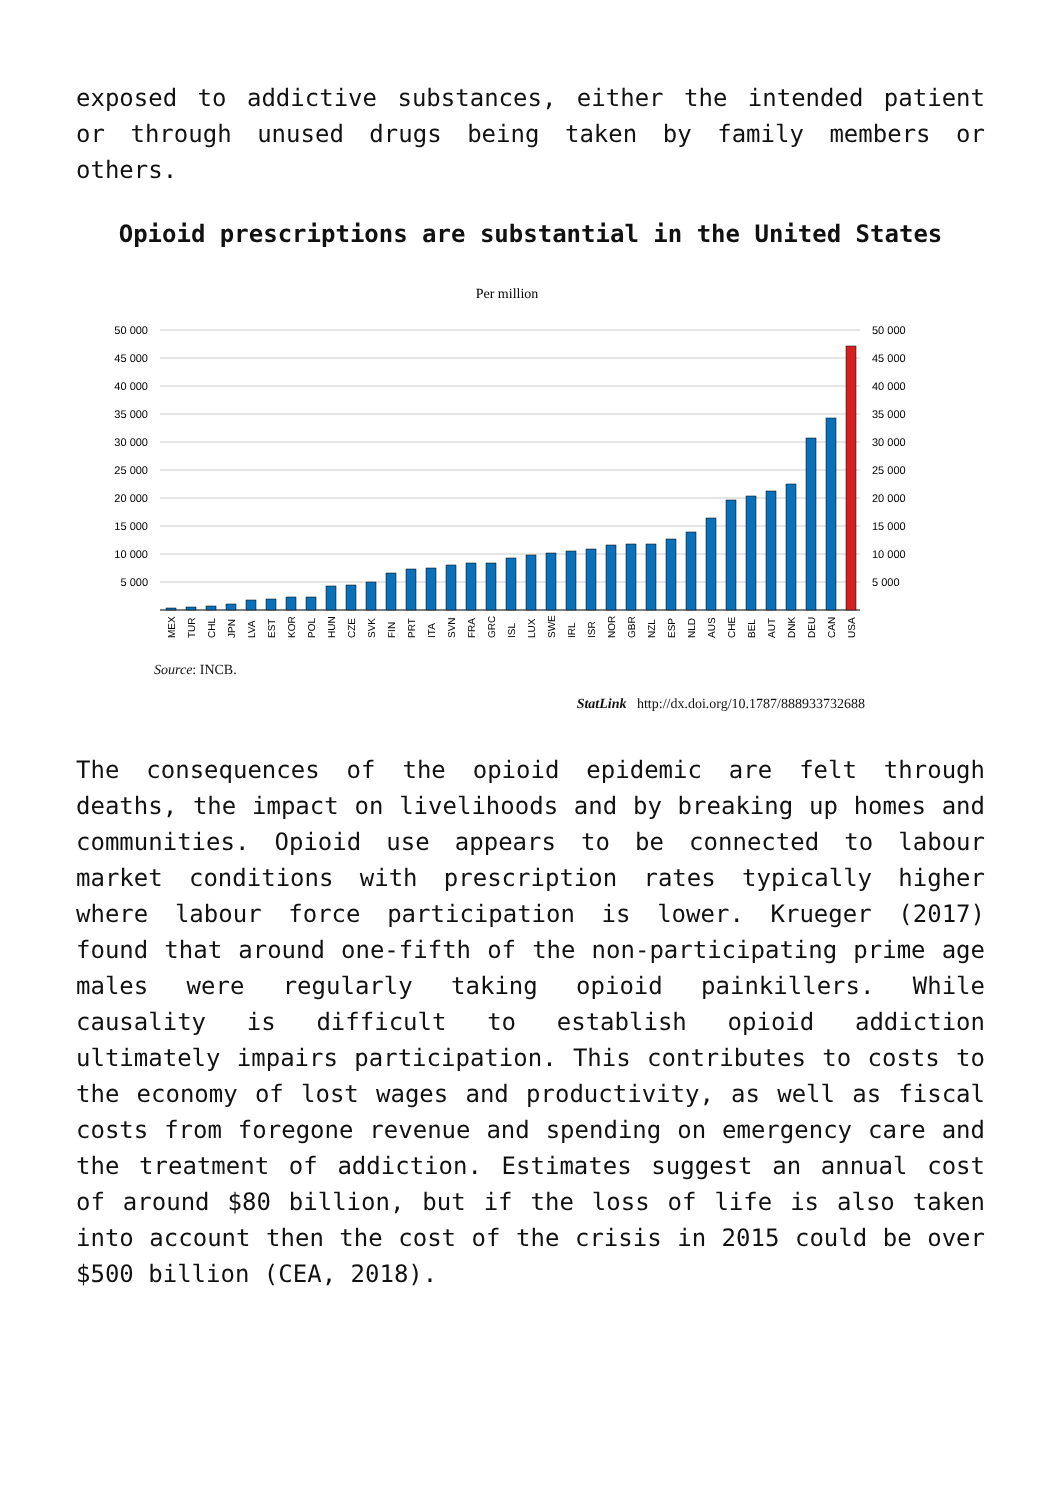exposed to addictive substances, either the intended patient or through unused drugs being taken by family members or others.
Opioid prescriptions are substantial in the United States
Per million
50 000
45 000
40 000
35 000
30 000
25 000
20 000
15 000
10 000
5 000
50 000
45 000
40 000
35 000
30 000
25 000
20 000
15 000
10 000
5 000
MEX
TUR
CHL
JPN
LVA
EST
KOR
POL
HUN
CZE
SVK
FIN
PRT
ITA
SVN
FRA
GRC
ISL
LUX
SWE
IRL
ISR
NOR
GBR
NZL
ESP
NLD
AUS
CHE
BEL
AUT
DNK
DEU
CAN
USA
Source: INCB.
StatLink http://dx.doi.org/10.1787/888933732688
The consequences of the opioid epidemic are felt through deaths, the impact on livelihoods and by breaking up homes and communities. Opioid use appears to be connected to labour market conditions with prescription rates typically higher where labour force participation is lower. Krueger (2017) found that around one-fifth of the non-participating prime age males were regularly taking opioid painkillers. While causality is difficult to establish opioid addiction ultimately impairs participation. This contributes to costs to the economy of lost wages and productivity, as well as fiscal costs from foregone revenue and spending on emergency care and the treatment of addiction. Estimates suggest an annual cost of around $80 billion, but if the loss of life is also taken into account then the cost of the crisis in 2015 could be over $500 billion (CEA, 2018).